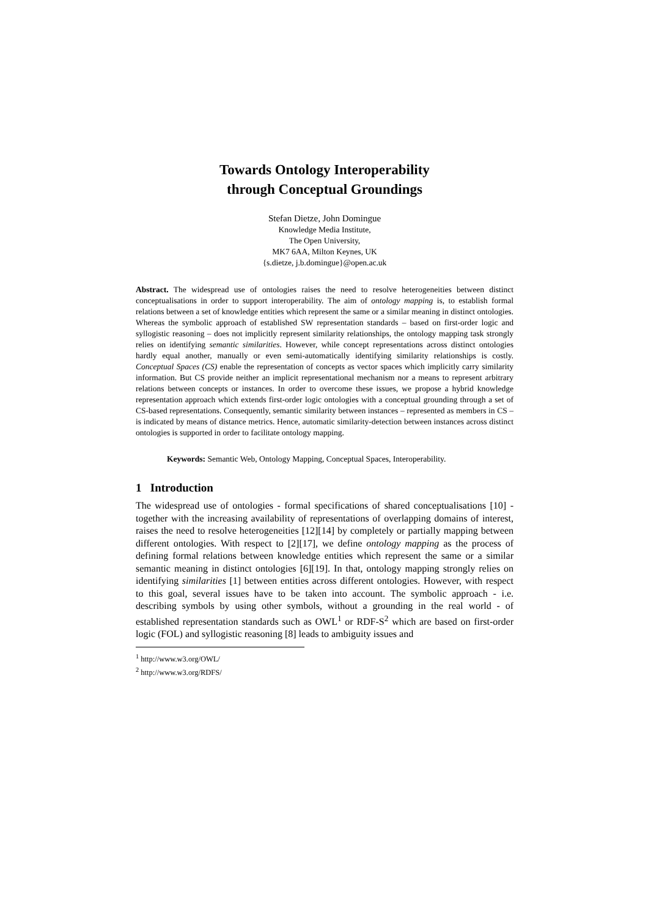Towards Ontology Interoperability
through Conceptual Groundings
Stefan Dietze, John Domingue
Knowledge Media Institute,
The Open University,
MK7 6AA, Milton Keynes, UK
{s.dietze, j.b.domingue}@open.ac.uk
Abstract. The widespread use of ontologies raises the need to resolve heterogeneities between distinct conceptualisations in order to support interoperability. The aim of ontology mapping is, to establish formal relations between a set of knowledge entities which represent the same or a similar meaning in distinct ontologies. Whereas the symbolic approach of established SW representation standards – based on first-order logic and syllogistic reasoning – does not implicitly represent similarity relationships, the ontology mapping task strongly relies on identifying semantic similarities. However, while concept representations across distinct ontologies hardly equal another, manually or even semi-automatically identifying similarity relationships is costly. Conceptual Spaces (CS) enable the representation of concepts as vector spaces which implicitly carry similarity information. But CS provide neither an implicit representational mechanism nor a means to represent arbitrary relations between concepts or instances. In order to overcome these issues, we propose a hybrid knowledge representation approach which extends first-order logic ontologies with a conceptual grounding through a set of CS-based representations. Consequently, semantic similarity between instances – represented as members in CS – is indicated by means of distance metrics. Hence, automatic similarity-detection between instances across distinct ontologies is supported in order to facilitate ontology mapping.
Keywords: Semantic Web, Ontology Mapping, Conceptual Spaces, Interoperability.
1 Introduction
The widespread use of ontologies - formal specifications of shared conceptualisations [10] - together with the increasing availability of representations of overlapping domains of interest, raises the need to resolve heterogeneities [12][14] by completely or partially mapping between different ontologies. With respect to [2][17], we define ontology mapping as the process of defining formal relations between knowledge entities which represent the same or a similar semantic meaning in distinct ontologies [6][19]. In that, ontology mapping strongly relies on identifying similarities [1] between entities across different ontologies. However, with respect to this goal, several issues have to be taken into account. The symbolic approach - i.e. describing symbols by using other symbols, without a grounding in the real world - of established representation standards such as OWL<sup>1</sup> or RDF-S<sup>2</sup> which are based on first-order logic (FOL) and syllogistic reasoning [8] leads to ambiguity issues and
<sup>1</sup> http://www.w3.org/OWL/
<sup>2</sup> http://www.w3.org/RDFS/